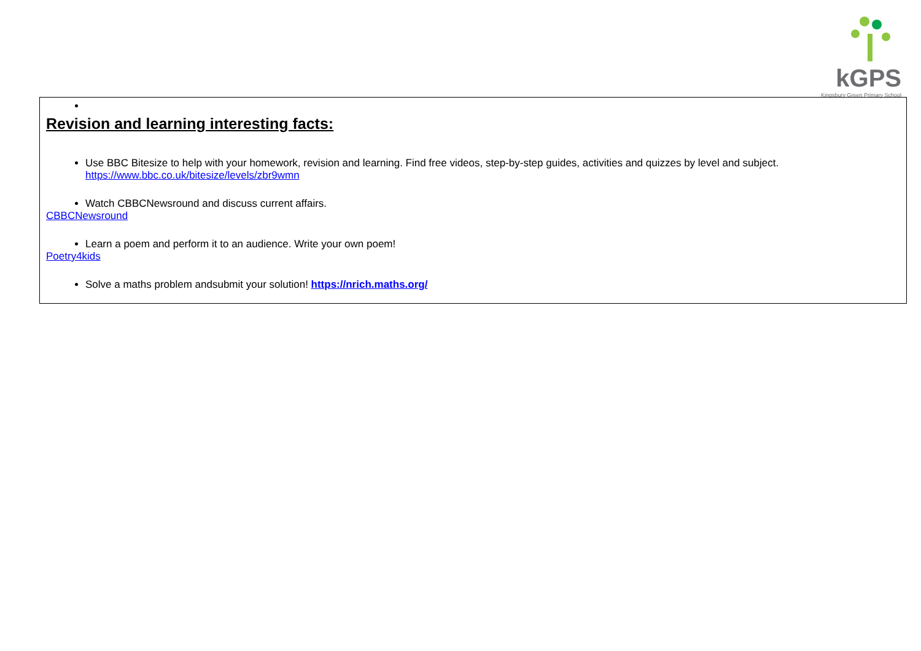kGPS
Kingsbury Green Primary School
| Revision and learning interesting facts: Use BBC Bitesize to help with your homework, revision and learning. Find free videos, step-by-step guides, activities and quizzes by level and subject. https://www.bbc.co.uk/bitesize/levels/zbr9wmn Watch CBBCNewsround and discuss current affairs. CBBCNewsround Learn a poem and perform it to an audience. Write your own poem! Poetry4kids Solve a maths problem andsubmit your solution! https://nrich.maths.org/ |